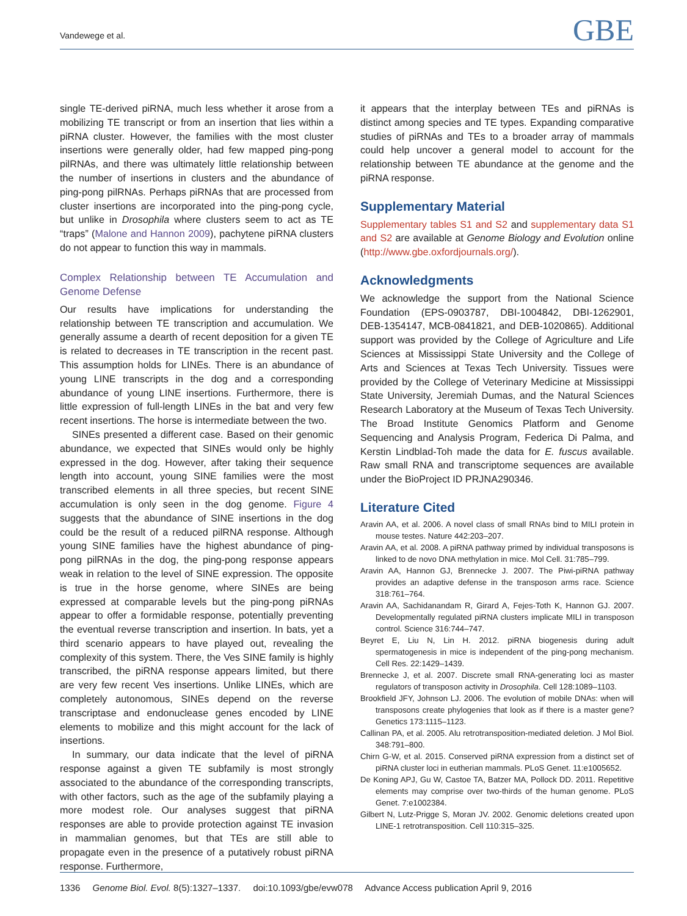Vandewege et al.
GBE
single TE-derived piRNA, much less whether it arose from a mobilizing TE transcript or from an insertion that lies within a piRNA cluster. However, the families with the most cluster insertions were generally older, had few mapped ping-pong pilRNAs, and there was ultimately little relationship between the number of insertions in clusters and the abundance of ping-pong pilRNAs. Perhaps piRNAs that are processed from cluster insertions are incorporated into the ping-pong cycle, but unlike in Drosophila where clusters seem to act as TE “traps” (Malone and Hannon 2009), pachytene piRNA clusters do not appear to function this way in mammals.
Complex Relationship between TE Accumulation and Genome Defense
Our results have implications for understanding the relationship between TE transcription and accumulation. We generally assume a dearth of recent deposition for a given TE is related to decreases in TE transcription in the recent past. This assumption holds for LINEs. There is an abundance of young LINE transcripts in the dog and a corresponding abundance of young LINE insertions. Furthermore, there is little expression of full-length LINEs in the bat and very few recent insertions. The horse is intermediate between the two.
SINEs presented a different case. Based on their genomic abundance, we expected that SINEs would only be highly expressed in the dog. However, after taking their sequence length into account, young SINE families were the most transcribed elements in all three species, but recent SINE accumulation is only seen in the dog genome. Figure 4 suggests that the abundance of SINE insertions in the dog could be the result of a reduced pilRNA response. Although young SINE families have the highest abundance of ping-pong pilRNAs in the dog, the ping-pong response appears weak in relation to the level of SINE expression. The opposite is true in the horse genome, where SINEs are being expressed at comparable levels but the ping-pong piRNAs appear to offer a formidable response, potentially preventing the eventual reverse transcription and insertion. In bats, yet a third scenario appears to have played out, revealing the complexity of this system. There, the Ves SINE family is highly transcribed, the piRNA response appears limited, but there are very few recent Ves insertions. Unlike LINEs, which are completely autonomous, SINEs depend on the reverse transcriptase and endonuclease genes encoded by LINE elements to mobilize and this might account for the lack of insertions.
In summary, our data indicate that the level of piRNA response against a given TE subfamily is most strongly associated to the abundance of the corresponding transcripts, with other factors, such as the age of the subfamily playing a more modest role. Our analyses suggest that piRNA responses are able to provide protection against TE invasion in mammalian genomes, but that TEs are still able to propagate even in the presence of a putatively robust piRNA response. Furthermore,
it appears that the interplay between TEs and piRNAs is distinct among species and TE types. Expanding comparative studies of piRNAs and TEs to a broader array of mammals could help uncover a general model to account for the relationship between TE abundance at the genome and the piRNA response.
Supplementary Material
Supplementary tables S1 and S2 and supplementary data S1 and S2 are available at Genome Biology and Evolution online (http://www.gbe.oxfordjournals.org/).
Acknowledgments
We acknowledge the support from the National Science Foundation (EPS-0903787, DBI-1004842, DBI-1262901, DEB-1354147, MCB-0841821, and DEB-1020865). Additional support was provided by the College of Agriculture and Life Sciences at Mississippi State University and the College of Arts and Sciences at Texas Tech University. Tissues were provided by the College of Veterinary Medicine at Mississippi State University, Jeremiah Dumas, and the Natural Sciences Research Laboratory at the Museum of Texas Tech University. The Broad Institute Genomics Platform and Genome Sequencing and Analysis Program, Federica Di Palma, and Kerstin Lindblad-Toh made the data for E. fuscus available. Raw small RNA and transcriptome sequences are available under the BioProject ID PRJNA290346.
Literature Cited
Aravin AA, et al. 2006. A novel class of small RNAs bind to MILI protein in mouse testes. Nature 442:203–207.
Aravin AA, et al. 2008. A piRNA pathway primed by individual transposons is linked to de novo DNA methylation in mice. Mol Cell. 31:785–799.
Aravin AA, Hannon GJ, Brennecke J. 2007. The Piwi-piRNA pathway provides an adaptive defense in the transposon arms race. Science 318:761–764.
Aravin AA, Sachidanandam R, Girard A, Fejes-Toth K, Hannon GJ. 2007. Developmentally regulated piRNA clusters implicate MILI in transposon control. Science 316:744–747.
Beyret E, Liu N, Lin H. 2012. piRNA biogenesis during adult spermatogenesis in mice is independent of the ping-pong mechanism. Cell Res. 22:1429–1439.
Brennecke J, et al. 2007. Discrete small RNA-generating loci as master regulators of transposon activity in Drosophila. Cell 128:1089–1103.
Brookfield JFY, Johnson LJ. 2006. The evolution of mobile DNAs: when will transposons create phylogenies that look as if there is a master gene? Genetics 173:1115–1123.
Callinan PA, et al. 2005. Alu retrotransposition-mediated deletion. J Mol Biol. 348:791–800.
Chirn G-W, et al. 2015. Conserved piRNA expression from a distinct set of piRNA cluster loci in eutherian mammals. PLoS Genet. 11:e1005652.
De Koning APJ, Gu W, Castoe TA, Batzer MA, Pollock DD. 2011. Repetitive elements may comprise over two-thirds of the human genome. PLoS Genet. 7:e1002384.
Gilbert N, Lutz-Prigge S, Moran JV. 2002. Genomic deletions created upon LINE-1 retrotransposition. Cell 110:315–325.
1336 Genome Biol. Evol. 8(5):1327–1337. doi:10.1093/gbe/evw078 Advance Access publication April 9, 2016